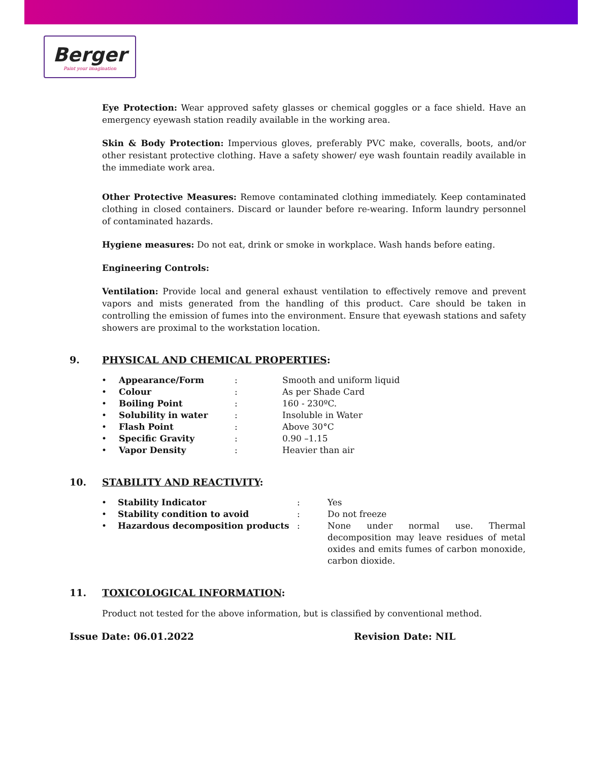Berger
Paint your imagination
Eye Protection: Wear approved safety glasses or chemical goggles or a face shield. Have an emergency eyewash station readily available in the working area.
Skin & Body Protection: Impervious gloves, preferably PVC make, coveralls, boots, and/or other resistant protective clothing. Have a safety shower/ eye wash fountain readily available in the immediate work area.
Other Protective Measures: Remove contaminated clothing immediately. Keep contaminated clothing in closed containers. Discard or launder before re-wearing. Inform laundry personnel of contaminated hazards.
Hygiene measures: Do not eat, drink or smoke in workplace. Wash hands before eating.
Engineering Controls:
Ventilation: Provide local and general exhaust ventilation to effectively remove and prevent vapors and mists generated from the handling of this product. Care should be taken in controlling the emission of fumes into the environment. Ensure that eyewash stations and safety showers are proximal to the workstation location.
9. PHYSICAL AND CHEMICAL PROPERTIES:
| • | Appearance/Form | : | Smooth and uniform liquid |
| • | Colour | : | As per Shade Card |
| • | Boiling Point | : | 160 - 230ºC. |
| • | Solubility in water | : | Insoluble in Water |
| • | Flash Point | : | Above 30°C |
| • | Specific Gravity | : | 0.90 –1.15 |
| • | Vapor Density | : | Heavier than air |
10. STABILITY AND REACTIVITY:
| • | Stability Indicator | : | Yes |
| • | Stability condition to avoid | : | Do not freeze |
| • | Hazardous decomposition products | : | None under normal use. Thermal decomposition may leave residues of metal oxides and emits fumes of carbon monoxide, carbon dioxide. |
11. TOXICOLOGICAL INFORMATION:
Product not tested for the above information, but is classified by conventional method.
Issue Date: 06.01.2022 Revision Date: NIL